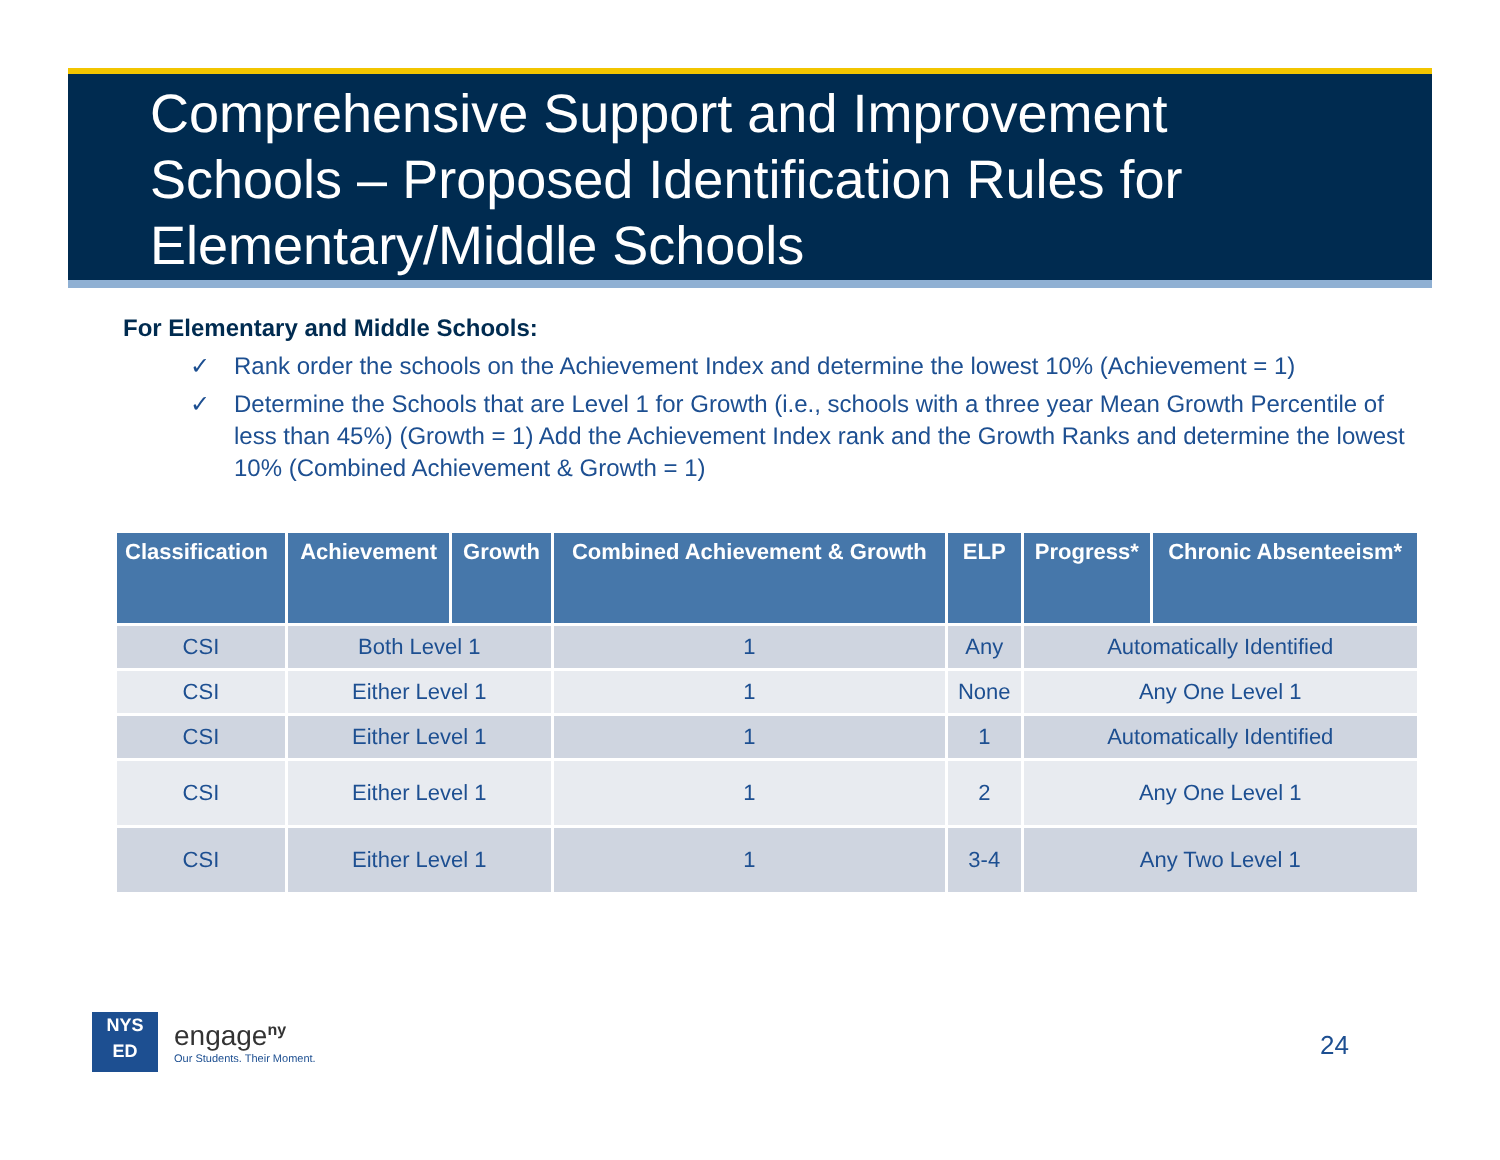Comprehensive Support and Improvement Schools – Proposed Identification Rules for Elementary/Middle Schools
For Elementary and Middle Schools:
✓ Rank order the schools on the Achievement Index and determine the lowest 10% (Achievement = 1)
✓ Determine the Schools that are Level 1 for Growth (i.e., schools with a three year Mean Growth Percentile of less than 45%) (Growth = 1) Add the Achievement Index rank and the Growth Ranks and determine the lowest 10% (Combined Achievement & Growth = 1)
| Classification | Achievement | Growth | Combined Achievement & Growth | ELP | Progress* | Chronic Absenteeism* |
| --- | --- | --- | --- | --- | --- | --- |
| CSI | Both Level 1 | | 1 | Any | Automatically Identified | |
| CSI | Either Level 1 | | 1 | None | Any One Level 1 | |
| CSI | Either Level 1 | | 1 | 1 | Automatically Identified | |
| CSI | Either Level 1 | | 1 | 2 | Any One Level 1 | |
| CSI | Either Level 1 | | 1 | 3-4 | Any Two Level 1 | |
NYS
ED
engage<sup>ny</sup>
Our Students. Their Moment.
24